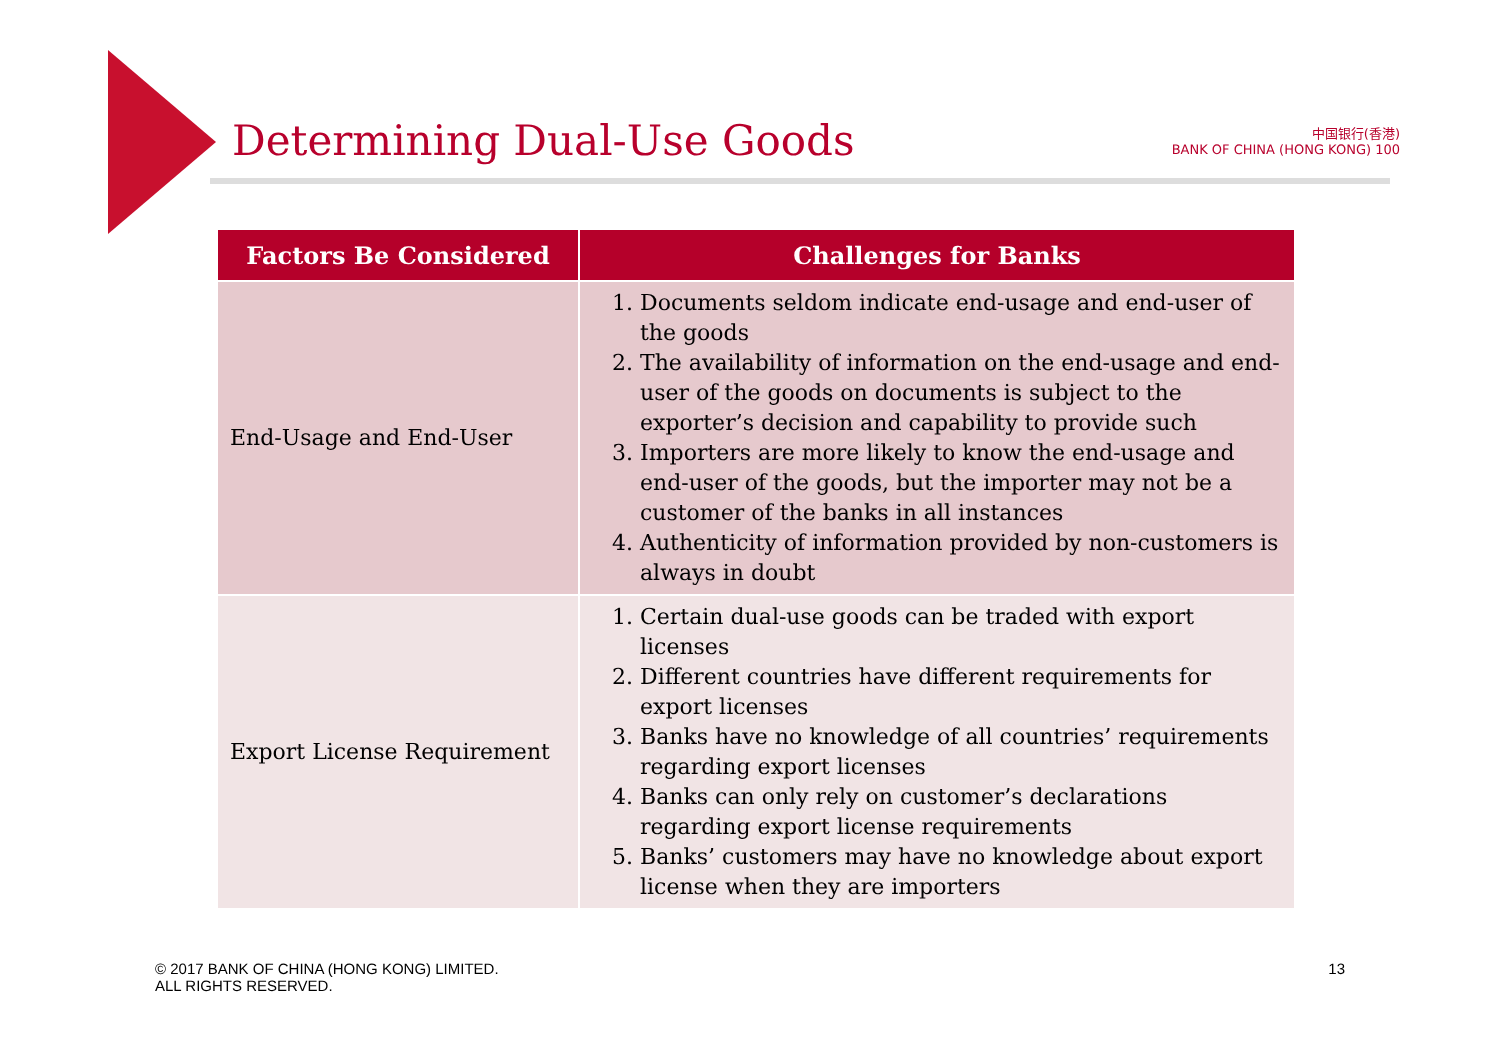Determining Dual-Use Goods
中国银行(香港)
BANK OF CHINA (HONG KONG) 100
| Factors Be Considered | Challenges for Banks |
| --- | --- |
| End-Usage and End-User | 1. Documents seldom indicate end-usage and end-user of the goods 2. The availability of information on the end-usage and end-user of the goods on documents is subject to the exporter’s decision and capability to provide such 3. Importers are more likely to know the end-usage and end-user of the goods, but the importer may not be a customer of the banks in all instances 4. Authenticity of information provided by non-customers is always in doubt |
| Export License Requirement | 1. Certain dual-use goods can be traded with export licenses 2. Different countries have different requirements for export licenses 3. Banks have no knowledge of all countries’ requirements regarding export licenses 4. Banks can only rely on customer’s declarations regarding export license requirements 5. Banks’ customers may have no knowledge about export license when they are importers |
© 2017 BANK OF CHINA (HONG KONG) LIMITED.
ALL RIGHTS RESERVED.
13